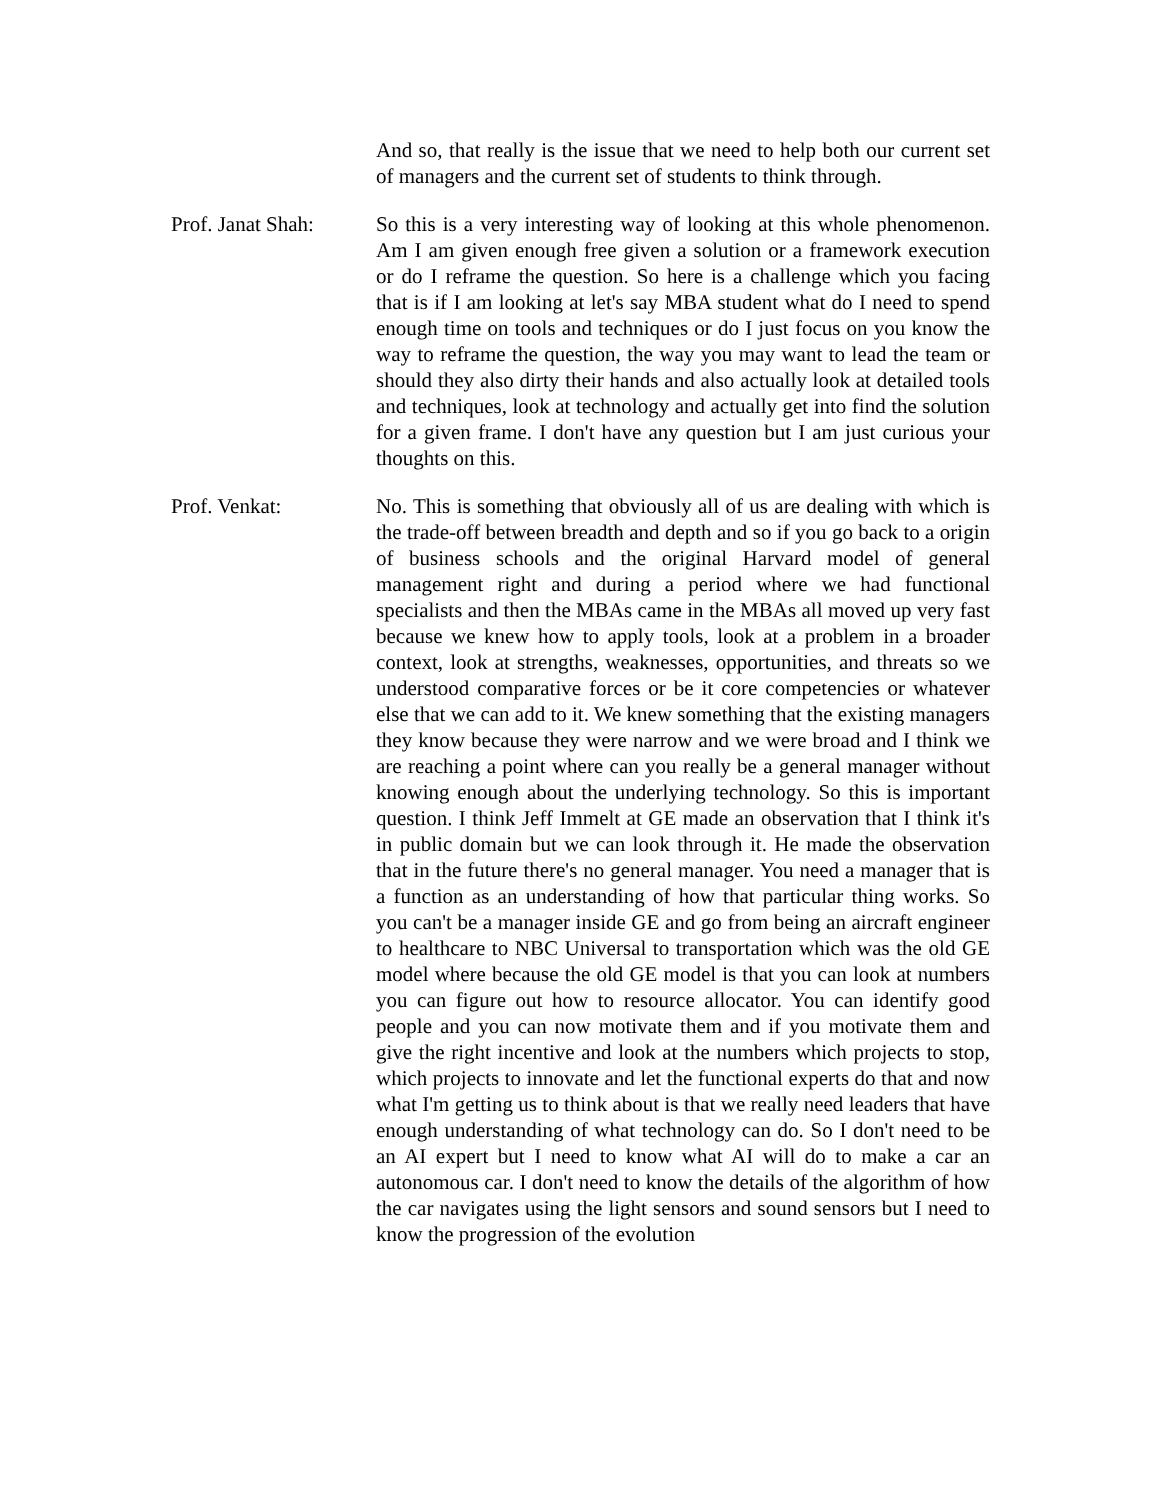And so, that really is the issue that we need to help both our current set of managers and the current set of students to think through.
Prof. Janat Shah:
So this is a very interesting way of looking at this whole phenomenon. Am I am given enough free given a solution or a framework execution or do I reframe the question. So here is a challenge which you facing that is if I am looking at let's say MBA student what do I need to spend enough time on tools and techniques or do I just focus on you know the way to reframe the question, the way you may want to lead the team or should they also dirty their hands and also actually look at detailed tools and techniques, look at technology and actually get into find the solution for a given frame. I don't have any question but I am just curious your thoughts on this.
Prof. Venkat: No. This is something that obviously all of us are dealing with which is the trade-off between breadth and depth and so if you go back to a origin of business schools and the original Harvard model of general management right and during a period where we had functional specialists and then the MBAs came in the MBAs all moved up very fast because we knew how to apply tools, look at a problem in a broader context, look at strengths, weaknesses, opportunities, and threats so we understood comparative forces or be it core competencies or whatever else that we can add to it. We knew something that the existing managers they know because they were narrow and we were broad and I think we are reaching a point where can you really be a general manager without knowing enough about the underlying technology. So this is important question. I think Jeff Immelt at GE made an observation that I think it's in public domain but we can look through it. He made the observation that in the future there's no general manager. You need a manager that is a function as an understanding of how that particular thing works. So you can't be a manager inside GE and go from being an aircraft engineer to healthcare to NBC Universal to transportation which was the old GE model where because the old GE model is that you can look at numbers you can figure out how to resource allocator. You can identify good people and you can now motivate them and if you motivate them and give the right incentive and look at the numbers which projects to stop, which projects to innovate and let the functional experts do that and now what I'm getting us to think about is that we really need leaders that have enough understanding of what technology can do. So I don't need to be an AI expert but I need to know what AI will do to make a car an autonomous car. I don't need to know the details of the algorithm of how the car navigates using the light sensors and sound sensors but I need to know the progression of the evolution